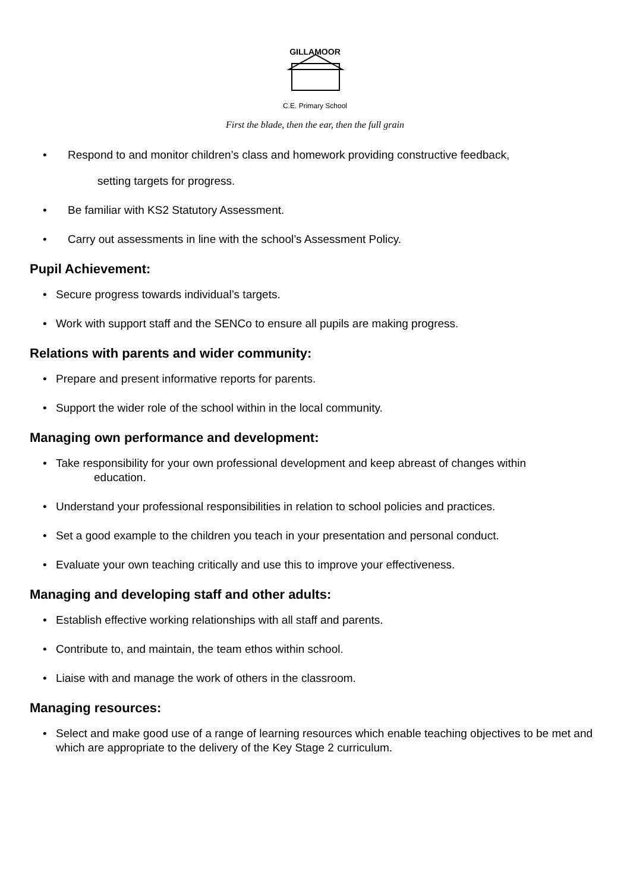GILLAMOOR
C.E. Primary School
First the blade, then the ear, then the full grain
• Respond to and monitor children’s class and homework providing constructive feedback,
setting targets for progress.
• Be familiar with KS2 Statutory Assessment.
• Carry out assessments in line with the school’s Assessment Policy.
Pupil Achievement:
• Secure progress towards individual’s targets.
• Work with support staff and the SENCo to ensure all pupils are making progress.
Relations with parents and wider community:
• Prepare and present informative reports for parents.
• Support the wider role of the school within in the local community.
Managing own performance and development:
• Take responsibility for your own professional development and keep abreast of changes within
education.
• Understand your professional responsibilities in relation to school policies and practices.
• Set a good example to the children you teach in your presentation and personal conduct.
• Evaluate your own teaching critically and use this to improve your effectiveness.
Managing and developing staff and other adults:
• Establish effective working relationships with all staff and parents.
• Contribute to, and maintain, the team ethos within school.
• Liaise with and manage the work of others in the classroom.
Managing resources:
• Select and make good use of a range of learning resources which enable teaching objectives to be met and which are appropriate to the delivery of the Key Stage 2 curriculum.